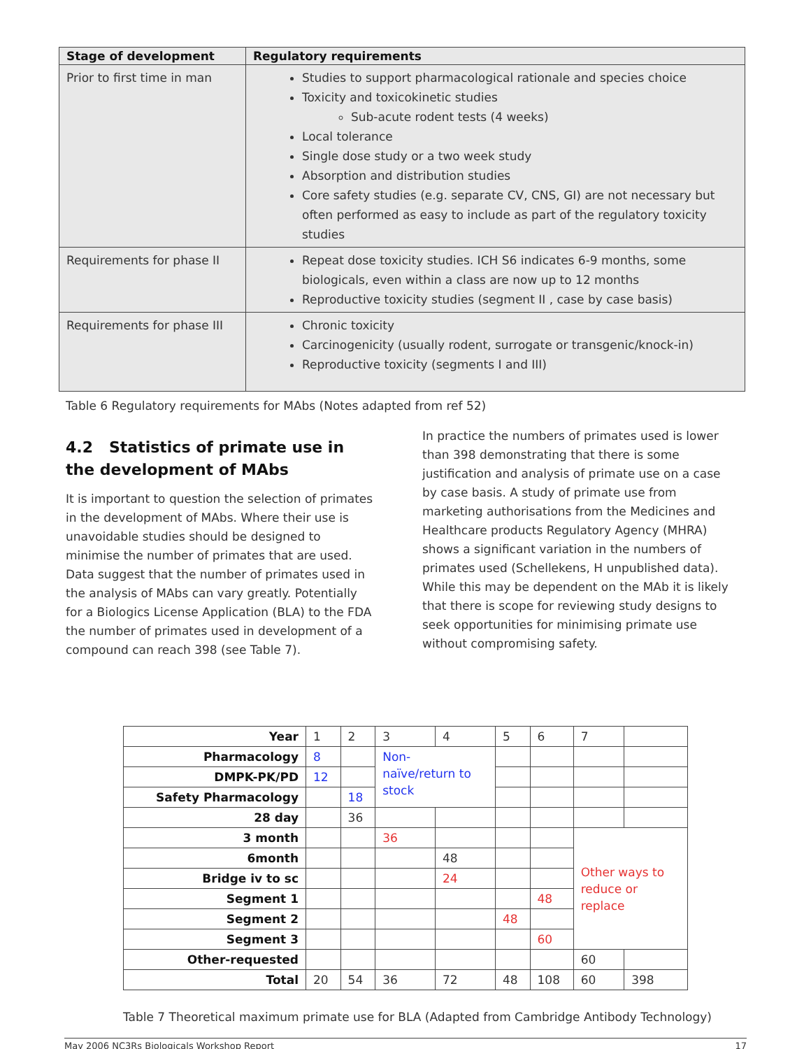| Stage of development | Regulatory requirements |
| --- | --- |
| Prior to first time in man | Studies to support pharmacological rationale and species choice Toxicity and toxicokinetic studies Sub-acute rodent tests (4 weeks) Local tolerance Single dose study or a two week study Absorption and distribution studies Core safety studies (e.g. separate CV, CNS, GI) are not necessary but often performed as easy to include as part of the regulatory toxicity studies |
| Requirements for phase II | Repeat dose toxicity studies. ICH S6 indicates 6-9 months, some biologicals, even within a class are now up to 12 months Reproductive toxicity studies (segment II , case by case basis) |
| Requirements for phase III | Chronic toxicity Carcinogenicity (usually rodent, surrogate or transgenic/knock-in) Reproductive toxicity (segments I and III) |
Table 6 Regulatory requirements for MAbs (Notes adapted from ref 52)
4.2 Statistics of primate use in the development of MAbs
It is important to question the selection of primates in the development of MAbs. Where their use is unavoidable studies should be designed to minimise the number of primates that are used. Data suggest that the number of primates used in the analysis of MAbs can vary greatly. Potentially for a Biologics License Application (BLA) to the FDA the number of primates used in development of a compound can reach 398 (see Table 7).
In practice the numbers of primates used is lower than 398 demonstrating that there is some justification and analysis of primate use on a case by case basis. A study of primate use from marketing authorisations from the Medicines and Healthcare products Regulatory Agency (MHRA) shows a significant variation in the numbers of primates used (Schellekens, H unpublished data). While this may be dependent on the MAb it is likely that there is scope for reviewing study designs to seek opportunities for minimising primate use without compromising safety.
| Year | 1 | 2 | 3 | 4 | 5 | 6 | 7 | |
| Pharmacology | 8 | | Non- naïve/return to stock | | | | | |
| DMPK-PK/PD | 12 | | | | | | | |
| Safety Pharmacology | | 18 | | | | | | |
| 28 day | | 36 | | | | | | |
| 3 month | | | 36 | | | | Other ways to reduce or replace | |
| 6month | | | | 48 | | | | |
| Bridge iv to sc | | | | 24 | | | | |
| Segment 1 | | | | | | 48 | | |
| Segment 2 | | | | | 48 | | | |
| Segment 3 | | | | | | 60 | | |
| Other-requested | | | | | | | 60 | |
| Total | 20 | 54 | 36 | 72 | 48 | 108 | 60 | 398 |
Table 7 Theoretical maximum primate use for BLA (Adapted from Cambridge Antibody Technology)
May 2006 NC3Rs Biologicals Workshop Report 17